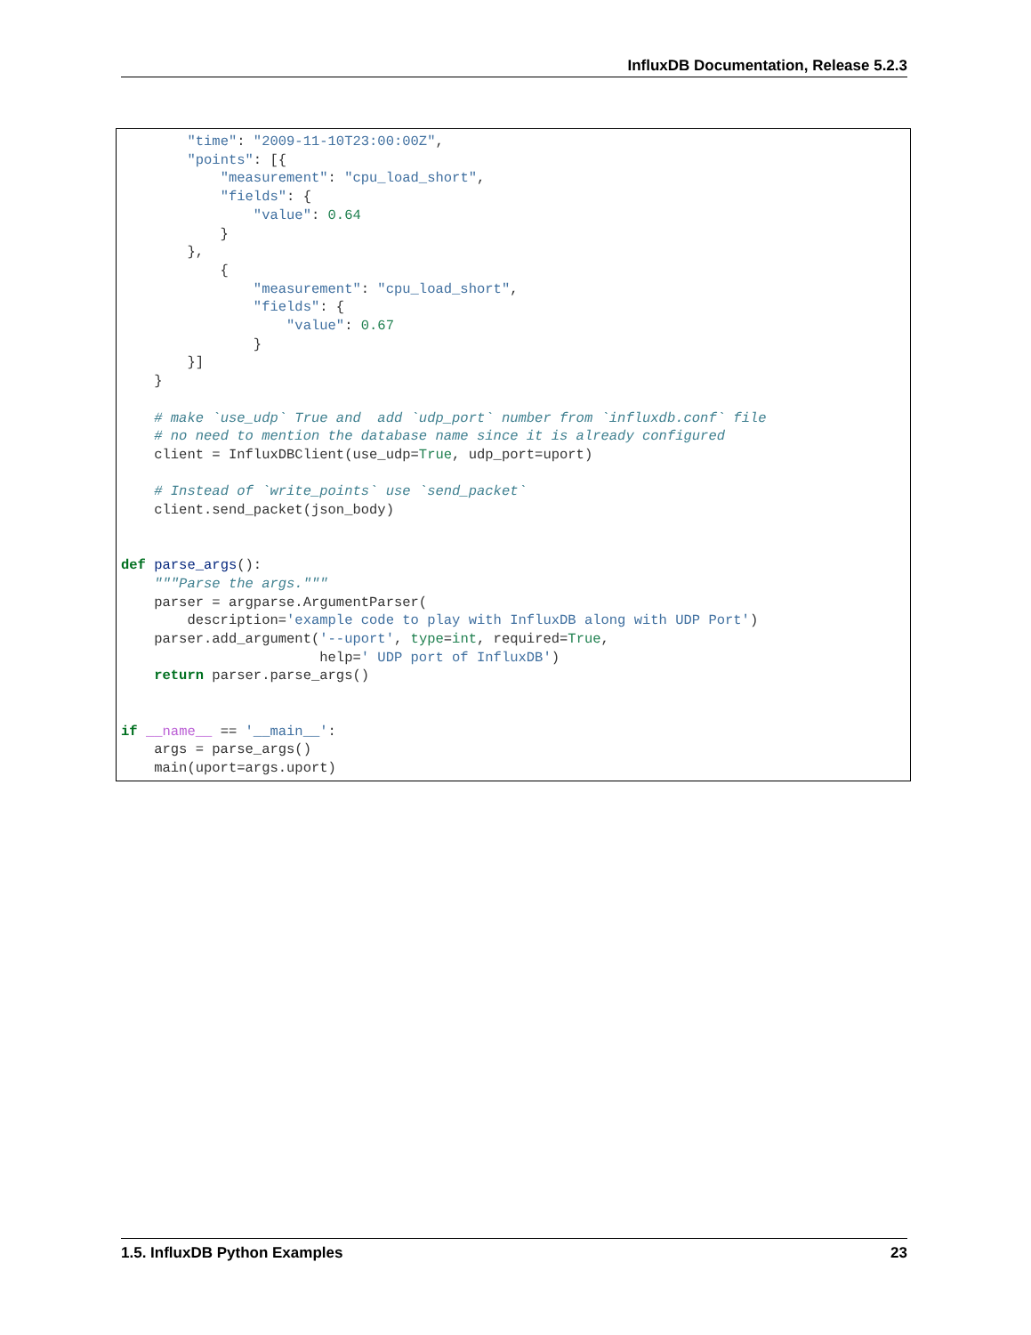InfluxDB Documentation, Release 5.2.3
        "time": "2009-11-10T23:00:00Z",
        "points": [{
            "measurement": "cpu_load_short",
            "fields": {
                "value": 0.64
            }
        },
            {
                "measurement": "cpu_load_short",
                "fields": {
                    "value": 0.67
                }
        }]
    }

    # make `use_udp` True and  add `udp_port` number from `influxdb.conf` file
    # no need to mention the database name since it is already configured
    client = InfluxDBClient(use_udp=True, udp_port=uport)

    # Instead of `write_points` use `send_packet`
    client.send_packet(json_body)


def parse_args():
    """Parse the args."""
    parser = argparse.ArgumentParser(
        description='example code to play with InfluxDB along with UDP Port')
    parser.add_argument('--uport', type=int, required=True,
                        help=' UDP port of InfluxDB')
    return parser.parse_args()


if __name__ == '__main__':
    args = parse_args()
    main(uport=args.uport)
1.5. InfluxDB Python Examples 23